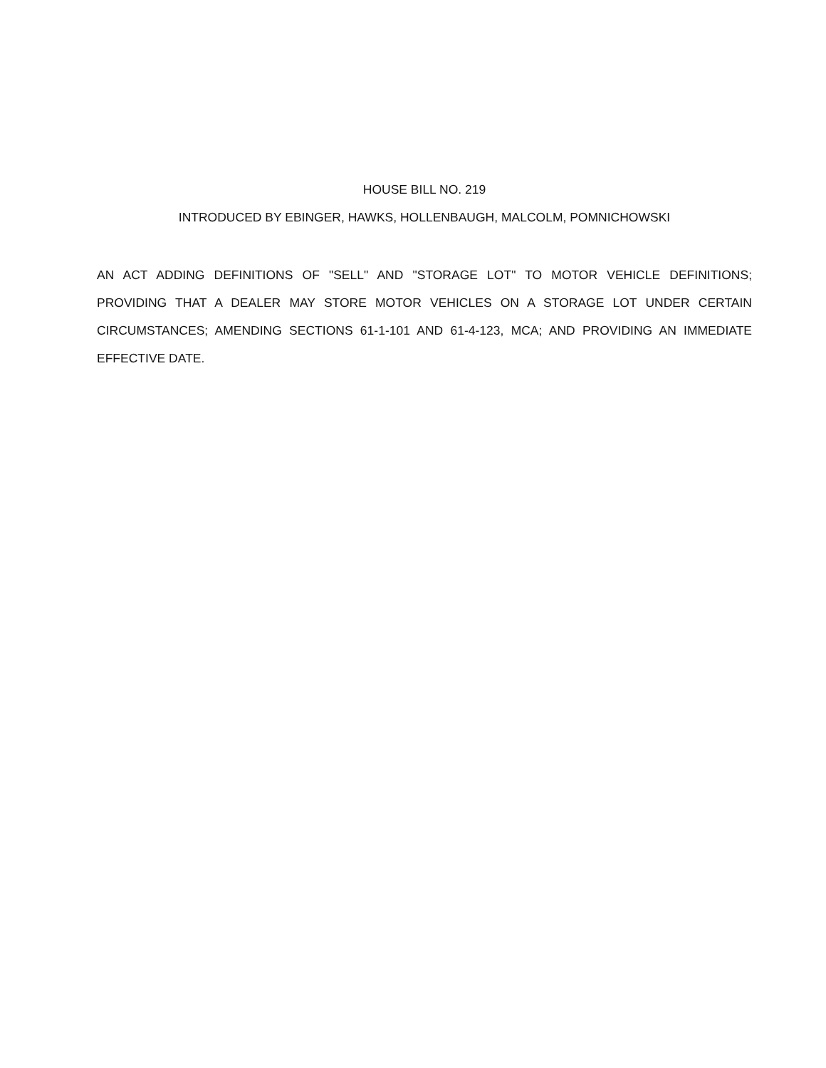HOUSE BILL NO. 219
INTRODUCED BY EBINGER, HAWKS, HOLLENBAUGH, MALCOLM, POMNICHOWSKI
AN ACT ADDING DEFINITIONS OF "SELL" AND "STORAGE LOT" TO MOTOR VEHICLE DEFINITIONS; PROVIDING THAT A DEALER MAY STORE MOTOR VEHICLES ON A STORAGE LOT UNDER CERTAIN CIRCUMSTANCES; AMENDING SECTIONS 61-1-101 AND 61-4-123, MCA; AND PROVIDING AN IMMEDIATE EFFECTIVE DATE.